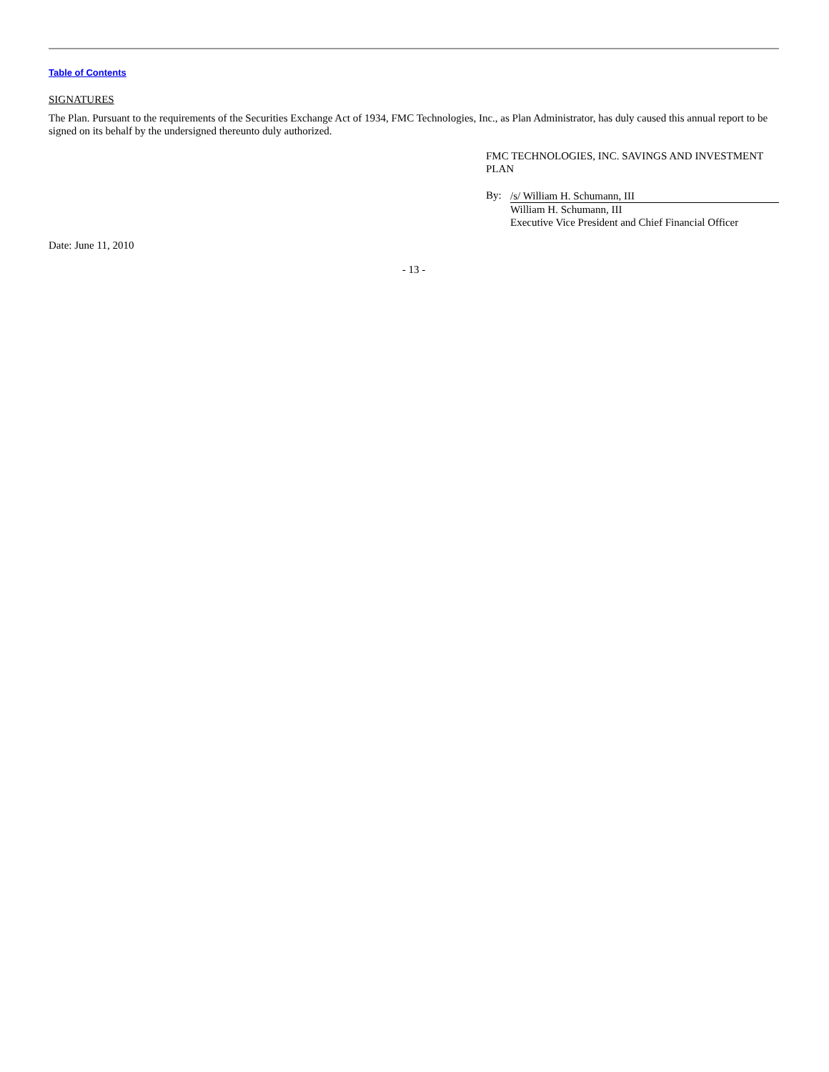Table of Contents
SIGNATURES
The Plan. Pursuant to the requirements of the Securities Exchange Act of 1934, FMC Technologies, Inc., as Plan Administrator, has duly caused this annual report to be signed on its behalf by the undersigned thereunto duly authorized.
FMC TECHNOLOGIES, INC. SAVINGS AND INVESTMENT PLAN
By:
/s/ William H. Schumann, III
William H. Schumann, III
Executive Vice President and Chief Financial Officer
Date: June 11, 2010
- 13 -